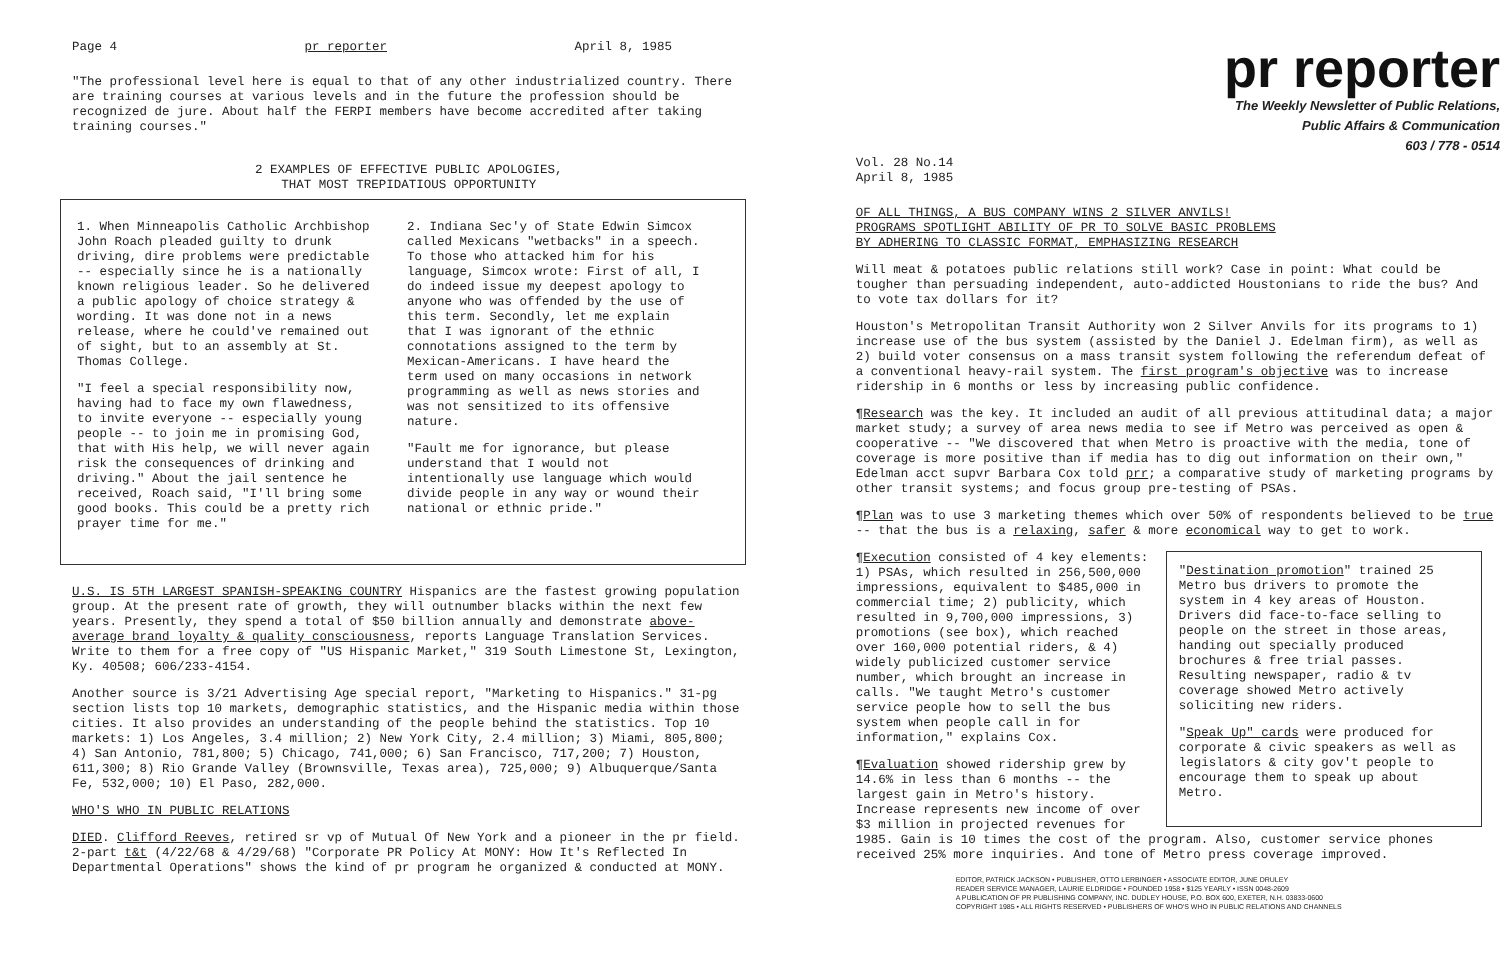Page 4 pr reporter April 8, 1985
"The professional level here is equal to that of any other industrialized country. There are training courses at various levels and in the future the profession should be recognized de jure. About half the FERPI members have become accredited after taking training courses."
2 EXAMPLES OF EFFECTIVE PUBLIC APOLOGIES,
THAT MOST TREPIDATIOUS OPPORTUNITY
1. When Minneapolis Catholic Archbishop John Roach pleaded guilty to drunk driving, dire problems were predictable -- especially since he is a nationally known religious leader. So he delivered a public apology of choice strategy & wording. It was done not in a news release, where he could've remained out of sight, but to an assembly at St. Thomas College.
"I feel a special responsibility now, having had to face my own flawedness, to invite everyone -- especially young people -- to join me in promising God, that with His help, we will never again risk the consequences of drinking and driving." About the jail sentence he received, Roach said, "I'll bring some good books. This could be a pretty rich prayer time for me."
2. Indiana Sec'y of State Edwin Simcox called Mexicans "wetbacks" in a speech. To those who attacked him for his language, Simcox wrote: First of all, I do indeed issue my deepest apology to anyone who was offended by the use of this term. Secondly, let me explain that I was ignorant of the ethnic connotations assigned to the term by Mexican-Americans. I have heard the term used on many occasions in network programming as well as news stories and was not sensitized to its offensive nature.
"Fault me for ignorance, but please understand that I would not intentionally use language which would divide people in any way or wound their national or ethnic pride."
U.S. IS 5TH LARGEST SPANISH-SPEAKING COUNTRY Hispanics are the fastest growing population group. At the present rate of growth, they will outnumber blacks within the next few years. Presently, they spend a total of $50 billion annually and demonstrate above-average brand loyalty & quality consciousness, reports Language Translation Services. Write to them for a free copy of "US Hispanic Market," 319 South Limestone St, Lexington, Ky. 40508; 606/233-4154.
Another source is 3/21 Advertising Age special report, "Marketing to Hispanics." 31-pg section lists top 10 markets, demographic statistics, and the Hispanic media within those cities. It also provides an understanding of the people behind the statistics. Top 10 markets: 1) Los Angeles, 3.4 million; 2) New York City, 2.4 million; 3) Miami, 805,800; 4) San Antonio, 781,800; 5) Chicago, 741,000; 6) San Francisco, 717,200; 7) Houston, 611,300; 8) Rio Grande Valley (Brownsville, Texas area), 725,000; 9) Albuquerque/Santa Fe, 532,000; 10) El Paso, 282,000.
WHO'S WHO IN PUBLIC RELATIONS
DIED. Clifford Reeves, retired sr vp of Mutual Of New York and a pioneer in the pr field. 2-part t&t (4/22/68 & 4/29/68) "Corporate PR Policy At MONY: How It's Reflected In Departmental Operations" shows the kind of pr program he organized & conducted at MONY.
pr reporter
The Weekly Newsletter of Public Relations,
Public Affairs & Communication
603 / 778 - 0514
Vol. 28 No.14
April 8, 1985
OF ALL THINGS, A BUS COMPANY WINS 2 SILVER ANVILS!
PROGRAMS SPOTLIGHT ABILITY OF PR TO SOLVE BASIC PROBLEMS
BY ADHERING TO CLASSIC FORMAT, EMPHASIZING RESEARCH
Will meat & potatoes public relations still work? Case in point: What could be tougher than persuading independent, auto-addicted Houstonians to ride the bus? And to vote tax dollars for it?
Houston's Metropolitan Transit Authority won 2 Silver Anvils for its programs to 1) increase use of the bus system (assisted by the Daniel J. Edelman firm), as well as 2) build voter consensus on a mass transit system following the referendum defeat of a conventional heavy-rail system. The first program's objective was to increase ridership in 6 months or less by increasing public confidence.
¶Research was the key. It included an audit of all previous attitudinal data; a major market study; a survey of area news media to see if Metro was perceived as open & cooperative -- "We discovered that when Metro is proactive with the media, tone of coverage is more positive than if media has to dig out information on their own," Edelman acct supvr Barbara Cox told prr; a comparative study of marketing programs by other transit systems; and focus group pre-testing of PSAs.
¶Plan was to use 3 marketing themes which over 50% of respondents believed to be true -- that the bus is a relaxing, safer & more economical way to get to work.
¶Execution consisted of 4 key elements: 1) PSAs, which resulted in 256,500,000 impressions, equivalent to $485,000 in commercial time; 2) publicity, which resulted in 9,700,000 impressions, 3) promotions (see box), which reached over 160,000 potential riders, & 4) widely publicized customer service number, which brought an increase in calls. "We taught Metro's customer service people how to sell the bus system when people call in for information," explains Cox.
¶Evaluation showed ridership grew by 14.6% in less than 6 months -- the largest gain in Metro's history. Increase represents new income of over $3 million in projected revenues for
"Destination promotion" trained 25 Metro bus drivers to promote the system in 4 key areas of Houston. Drivers did face-to-face selling to people on the street in those areas, handing out specially produced brochures & free trial passes. Resulting newspaper, radio & tv coverage showed Metro actively soliciting new riders.
"Speak Up" cards were produced for corporate & civic speakers as well as legislators & city gov't people to encourage them to speak up about Metro.
1985. Gain is 10 times the cost of the program. Also, customer service phones received 25% more inquiries. And tone of Metro press coverage improved.
EDITOR, PATRICK JACKSON • PUBLISHER, OTTO LERBINGER • ASSOCIATE EDITOR, JUNE DRULEY
READER SERVICE MANAGER, LAURIE ELDRIDGE • FOUNDED 1958 • $125 YEARLY • ISSN 0048-2609
A PUBLICATION OF PR PUBLISHING COMPANY, INC. DUDLEY HOUSE, P.O. BOX 600, EXETER, N.H. 03833-0600
COPYRIGHT 1985 • ALL RIGHTS RESERVED • PUBLISHERS OF WHO'S WHO IN PUBLIC RELATIONS AND CHANNELS